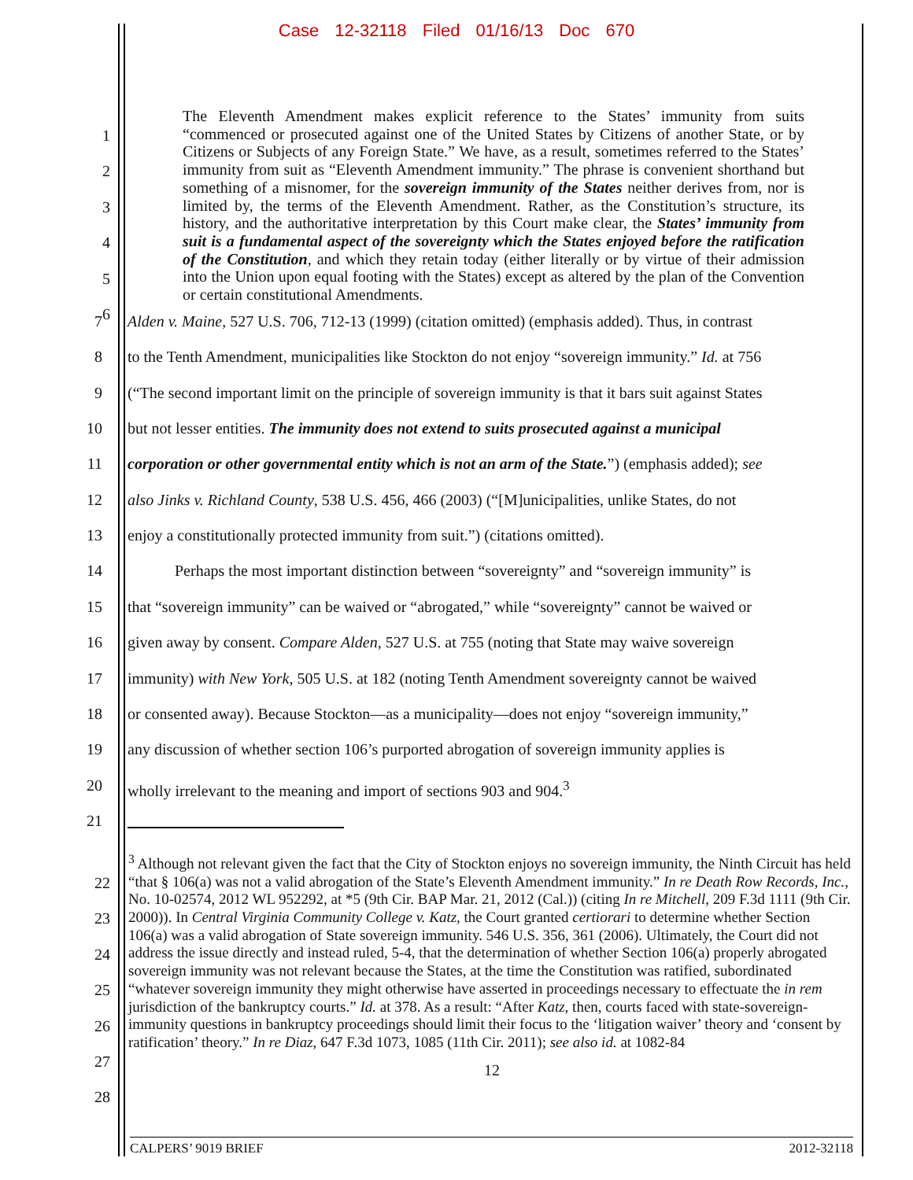Case 12-32118 Filed 01/16/13 Doc 670
The Eleventh Amendment makes explicit reference to the States’ immunity from suits “commenced or prosecuted against one of the United States by Citizens of another State, or by Citizens or Subjects of any Foreign State.” We have, as a result, sometimes referred to the States’ immunity from suit as “Eleventh Amendment immunity.” The phrase is convenient shorthand but something of a misnomer, for the sovereign immunity of the States neither derives from, nor is limited by, the terms of the Eleventh Amendment. Rather, as the Constitution’s structure, its history, and the authoritative interpretation by this Court make clear, the States’ immunity from suit is a fundamental aspect of the sovereignty which the States enjoyed before the ratification of the Constitution, and which they retain today (either literally or by virtue of their admission into the Union upon equal footing with the States) except as altered by the plan of the Convention or certain constitutional Amendments.
1
2
3
4
5
6
7 Alden v. Maine, 527 U.S. 706, 712-13 (1999) (citation omitted) (emphasis added). Thus, in contrast
8 to the Tenth Amendment, municipalities like Stockton do not enjoy “sovereign immunity.” Id. at 756
9 (“The second important limit on the principle of sovereign immunity is that it bars suit against States
10 but not lesser entities. The immunity does not extend to suits prosecuted against a municipal
11 corporation or other governmental entity which is not an arm of the State.”) (emphasis added); see
12 also Jinks v. Richland County, 538 U.S. 456, 466 (2003) (“[M]unicipalities, unlike States, do not
13 enjoy a constitutionally protected immunity from suit.”) (citations omitted).
14 Perhaps the most important distinction between “sovereignty” and “sovereign immunity” is
15 that “sovereign immunity” can be waived or “abrogated,” while “sovereignty” cannot be waived or
16 given away by consent. Compare Alden, 527 U.S. at 755 (noting that State may waive sovereign
17 immunity) with New York, 505 U.S. at 182 (noting Tenth Amendment sovereignty cannot be waived
18 or consented away). Because Stockton—as a municipality—does not enjoy “sovereign immunity,”
19 any discussion of whether section 106’s purported abrogation of sovereign immunity applies is
20 wholly irrelevant to the meaning and import of sections 903 and 904.<sup>3</sup>
21
22
23
24
25
26
27
28
<sup>3</sup> Although not relevant given the fact that the City of Stockton enjoys no sovereign immunity, the Ninth Circuit has held “that § 106(a) was not a valid abrogation of the State’s Eleventh Amendment immunity.” In re Death Row Records, Inc., No. 10-02574, 2012 WL 952292, at *5 (9th Cir. BAP Mar. 21, 2012 (Cal.)) (citing In re Mitchell, 209 F.3d 1111 (9th Cir. 2000)). In Central Virginia Community College v. Katz, the Court granted certiorari to determine whether Section 106(a) was a valid abrogation of State sovereign immunity. 546 U.S. 356, 361 (2006). Ultimately, the Court did not address the issue directly and instead ruled, 5-4, that the determination of whether Section 106(a) properly abrogated sovereign immunity was not relevant because the States, at the time the Constitution was ratified, subordinated “whatever sovereign immunity they might otherwise have asserted in proceedings necessary to effectuate the in rem jurisdiction of the bankruptcy courts.” Id. at 378. As a result: “After Katz, then, courts faced with state-sovereign-immunity questions in bankruptcy proceedings should limit their focus to the ‘litigation waiver’ theory and ‘consent by ratification’ theory.” In re Diaz, 647 F.3d 1073, 1085 (11th Cir. 2011); see also id. at 1082-84
12
CALPERS’ 9019 BRIEF 2012-32118